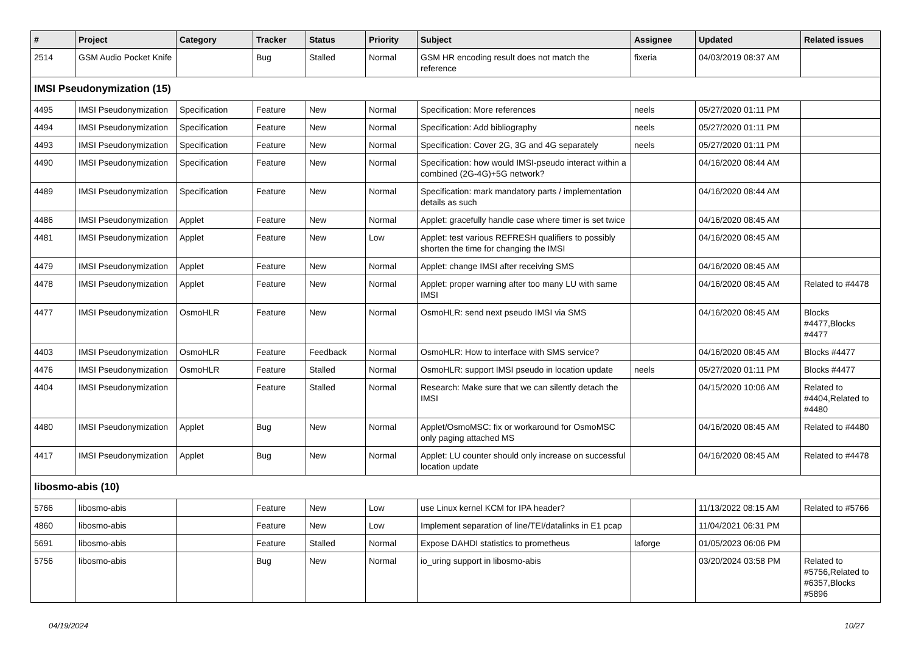| # | Project | Category | Tracker | Status | Priority | Subject | Assignee | Updated | Related issues |
| --- | --- | --- | --- | --- | --- | --- | --- | --- | --- |
| 2514 | GSM Audio Pocket Knife | | Bug | Stalled | Normal | GSM HR encoding result does not match the reference | fixeria | 04/03/2019 08:37 AM | |
| IMSI Pseudonymization (15) | | | | | | | | | |
| 4495 | IMSI Pseudonymization | Specification | Feature | New | Normal | Specification: More references | neels | 05/27/2020 01:11 PM | |
| 4494 | IMSI Pseudonymization | Specification | Feature | New | Normal | Specification: Add bibliography | neels | 05/27/2020 01:11 PM | |
| 4493 | IMSI Pseudonymization | Specification | Feature | New | Normal | Specification: Cover 2G, 3G and 4G separately | neels | 05/27/2020 01:11 PM | |
| 4490 | IMSI Pseudonymization | Specification | Feature | New | Normal | Specification: how would IMSI-pseudo interact within a combined (2G-4G)+5G network? | | 04/16/2020 08:44 AM | |
| 4489 | IMSI Pseudonymization | Specification | Feature | New | Normal | Specification: mark mandatory parts / implementation details as such | | 04/16/2020 08:44 AM | |
| 4486 | IMSI Pseudonymization | Applet | Feature | New | Normal | Applet: gracefully handle case where timer is set twice | | 04/16/2020 08:45 AM | |
| 4481 | IMSI Pseudonymization | Applet | Feature | New | Low | Applet: test various REFRESH qualifiers to possibly shorten the time for changing the IMSI | | 04/16/2020 08:45 AM | |
| 4479 | IMSI Pseudonymization | Applet | Feature | New | Normal | Applet: change IMSI after receiving SMS | | 04/16/2020 08:45 AM | |
| 4478 | IMSI Pseudonymization | Applet | Feature | New | Normal | Applet: proper warning after too many LU with same IMSI | | 04/16/2020 08:45 AM | Related to #4478 |
| 4477 | IMSI Pseudonymization | OsmoHLR | Feature | New | Normal | OsmoHLR: send next pseudo IMSI via SMS | | 04/16/2020 08:45 AM | Blocks #4477,Blocks #4477 |
| 4403 | IMSI Pseudonymization | OsmoHLR | Feature | Feedback | Normal | OsmoHLR: How to interface with SMS service? | | 04/16/2020 08:45 AM | Blocks #4477 |
| 4476 | IMSI Pseudonymization | OsmoHLR | Feature | Stalled | Normal | OsmoHLR: support IMSI pseudo in location update | neels | 05/27/2020 01:11 PM | Blocks #4477 |
| 4404 | IMSI Pseudonymization | | Feature | Stalled | Normal | Research: Make sure that we can silently detach the IMSI | | 04/15/2020 10:06 AM | Related to #4404,Related to #4480 |
| 4480 | IMSI Pseudonymization | Applet | Bug | New | Normal | Applet/OsmoMSC: fix or workaround for OsmoMSC only paging attached MS | | 04/16/2020 08:45 AM | Related to #4480 |
| 4417 | IMSI Pseudonymization | Applet | Bug | New | Normal | Applet: LU counter should only increase on successful location update | | 04/16/2020 08:45 AM | Related to #4478 |
| libosmo-abis (10) | | | | | | | | | |
| 5766 | libosmo-abis | | Feature | New | Low | use Linux kernel KCM for IPA header? | | 11/13/2022 08:15 AM | Related to #5766 |
| 4860 | libosmo-abis | | Feature | New | Low | Implement separation of line/TEI/datalinks in E1 pcap | | 11/04/2021 06:31 PM | |
| 5691 | libosmo-abis | | Feature | Stalled | Normal | Expose DAHDI statistics to prometheus | laforge | 01/05/2023 06:06 PM | |
| 5756 | libosmo-abis | | Bug | New | Normal | io_uring support in libosmo-abis | | 03/20/2024 03:58 PM | Related to #5756,Related to #6357,Blocks #5896 |
04/19/2024 10/27